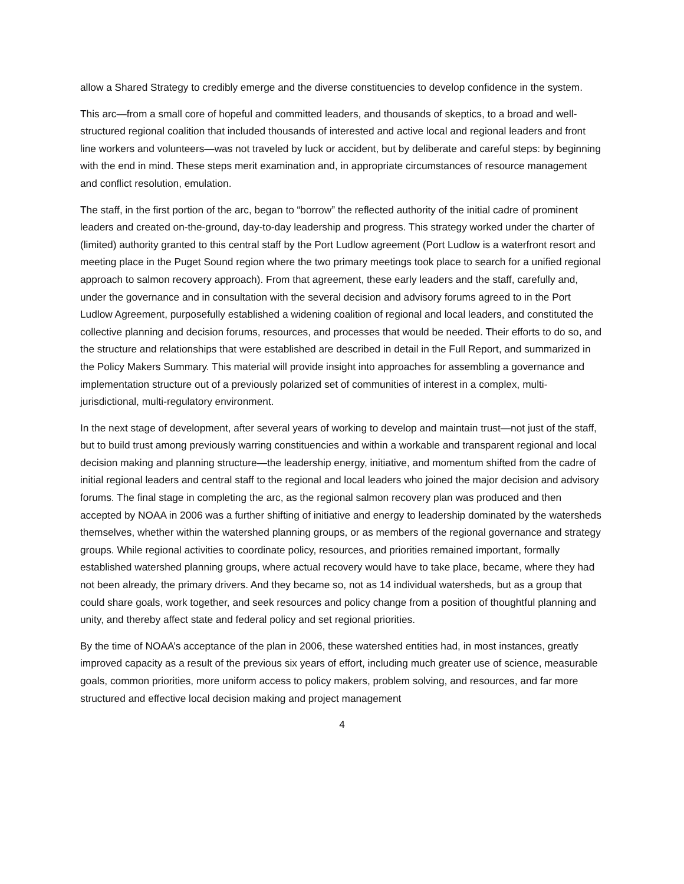allow a Shared Strategy to credibly emerge and the diverse constituencies to develop confidence in the system.
This arc—from a small core of hopeful and committed leaders, and thousands of skeptics, to a broad and well-structured regional coalition that included thousands of interested and active local and regional leaders and front line workers and volunteers—was not traveled by luck or accident, but by deliberate and careful steps: by beginning with the end in mind. These steps merit examination and, in appropriate circumstances of resource management and conflict resolution, emulation.
The staff, in the first portion of the arc, began to “borrow” the reflected authority of the initial cadre of prominent leaders and created on-the-ground, day-to-day leadership and progress. This strategy worked under the charter of (limited) authority granted to this central staff by the Port Ludlow agreement (Port Ludlow is a waterfront resort and meeting place in the Puget Sound region where the two primary meetings took place to search for a unified regional approach to salmon recovery approach). From that agreement, these early leaders and the staff, carefully and, under the governance and in consultation with the several decision and advisory forums agreed to in the Port Ludlow Agreement, purposefully established a widening coalition of regional and local leaders, and constituted the collective planning and decision forums, resources, and processes that would be needed. Their efforts to do so, and the structure and relationships that were established are described in detail in the Full Report, and summarized in the Policy Makers Summary. This material will provide insight into approaches for assembling a governance and implementation structure out of a previously polarized set of communities of interest in a complex, multi-jurisdictional, multi-regulatory environment.
In the next stage of development, after several years of working to develop and maintain trust—not just of the staff, but to build trust among previously warring constituencies and within a workable and transparent regional and local decision making and planning structure—the leadership energy, initiative, and momentum shifted from the cadre of initial regional leaders and central staff to the regional and local leaders who joined the major decision and advisory forums. The final stage in completing the arc, as the regional salmon recovery plan was produced and then accepted by NOAA in 2006 was a further shifting of initiative and energy to leadership dominated by the watersheds themselves, whether within the watershed planning groups, or as members of the regional governance and strategy groups. While regional activities to coordinate policy, resources, and priorities remained important, formally established watershed planning groups, where actual recovery would have to take place, became, where they had not been already, the primary drivers. And they became so, not as 14 individual watersheds, but as a group that could share goals, work together, and seek resources and policy change from a position of thoughtful planning and unity, and thereby affect state and federal policy and set regional priorities.
By the time of NOAA’s acceptance of the plan in 2006, these watershed entities had, in most instances, greatly improved capacity as a result of the previous six years of effort, including much greater use of science, measurable goals, common priorities, more uniform access to policy makers, problem solving, and resources, and far more structured and effective local decision making and project management
4